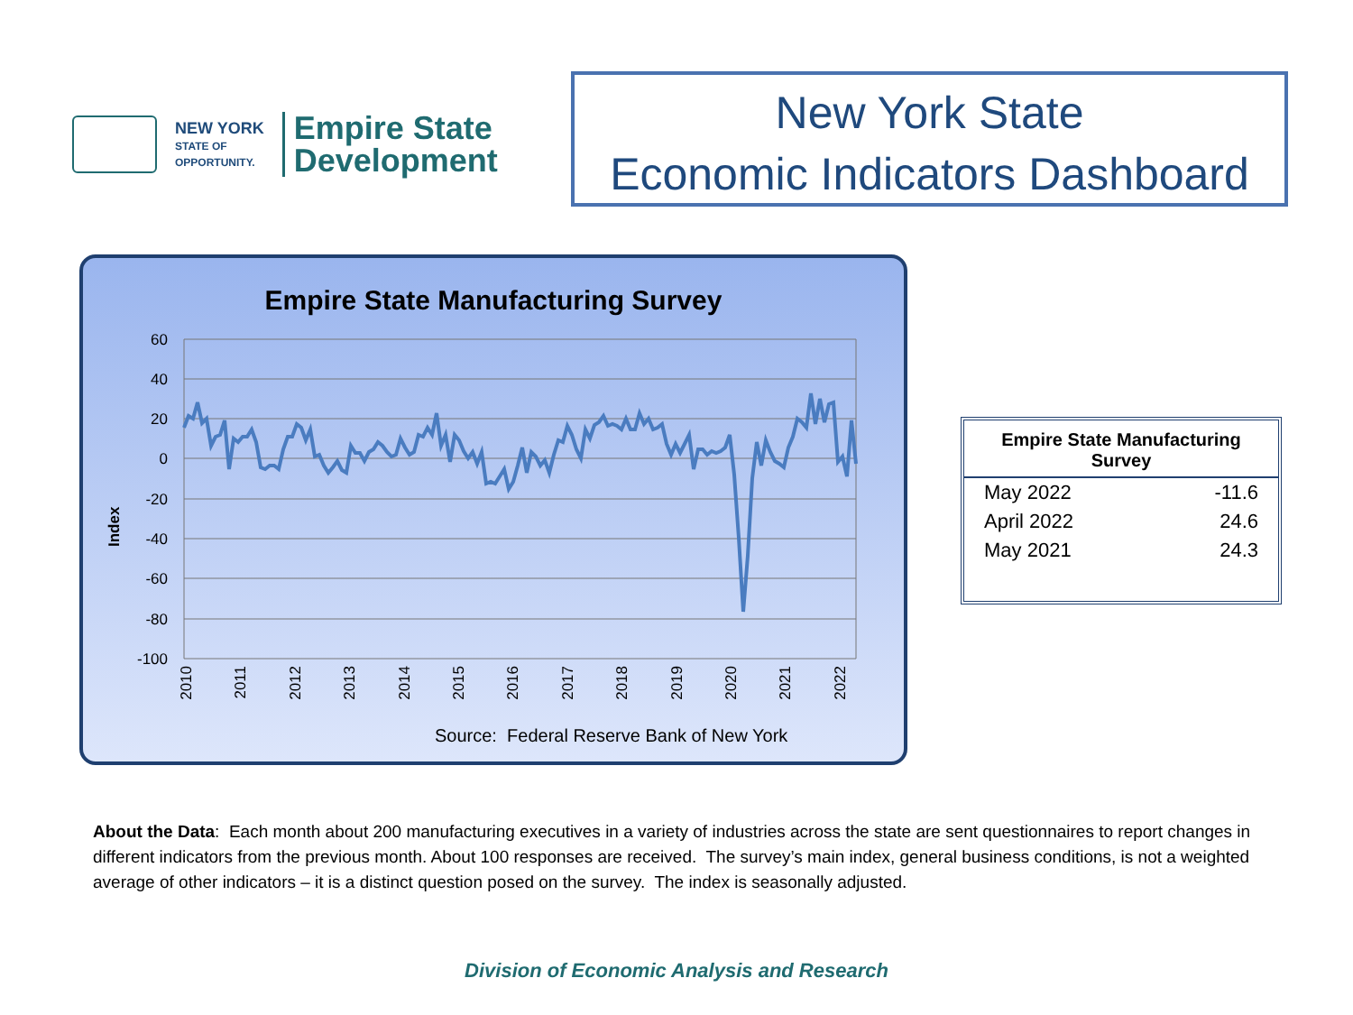NEW YORK
STATE OF
OPPORTUNITY.
Empire State
Development
New York State
Economic Indicators Dashboard
Empire State Manufacturing Survey
Index
60
40
20
0
-20
-40
-60
-80
-100
2010
2011
2012
2013
2014
2015
2016
2017
2018
2019
2020
2021
2022
Source: Federal Reserve Bank of New York
| Empire State Manufacturing Survey | |
| --- | --- |
| May 2022 | -11.6 |
| April 2022 | 24.6 |
| May 2021 | 24.3 |
About the Data: Each month about 200 manufacturing executives in a variety of industries across the state are sent questionnaires to report changes in different indicators from the previous month. About 100 responses are received. The survey’s main index, general business conditions, is not a weighted average of other indicators – it is a distinct question posed on the survey. The index is seasonally adjusted.
Division of Economic Analysis and Research